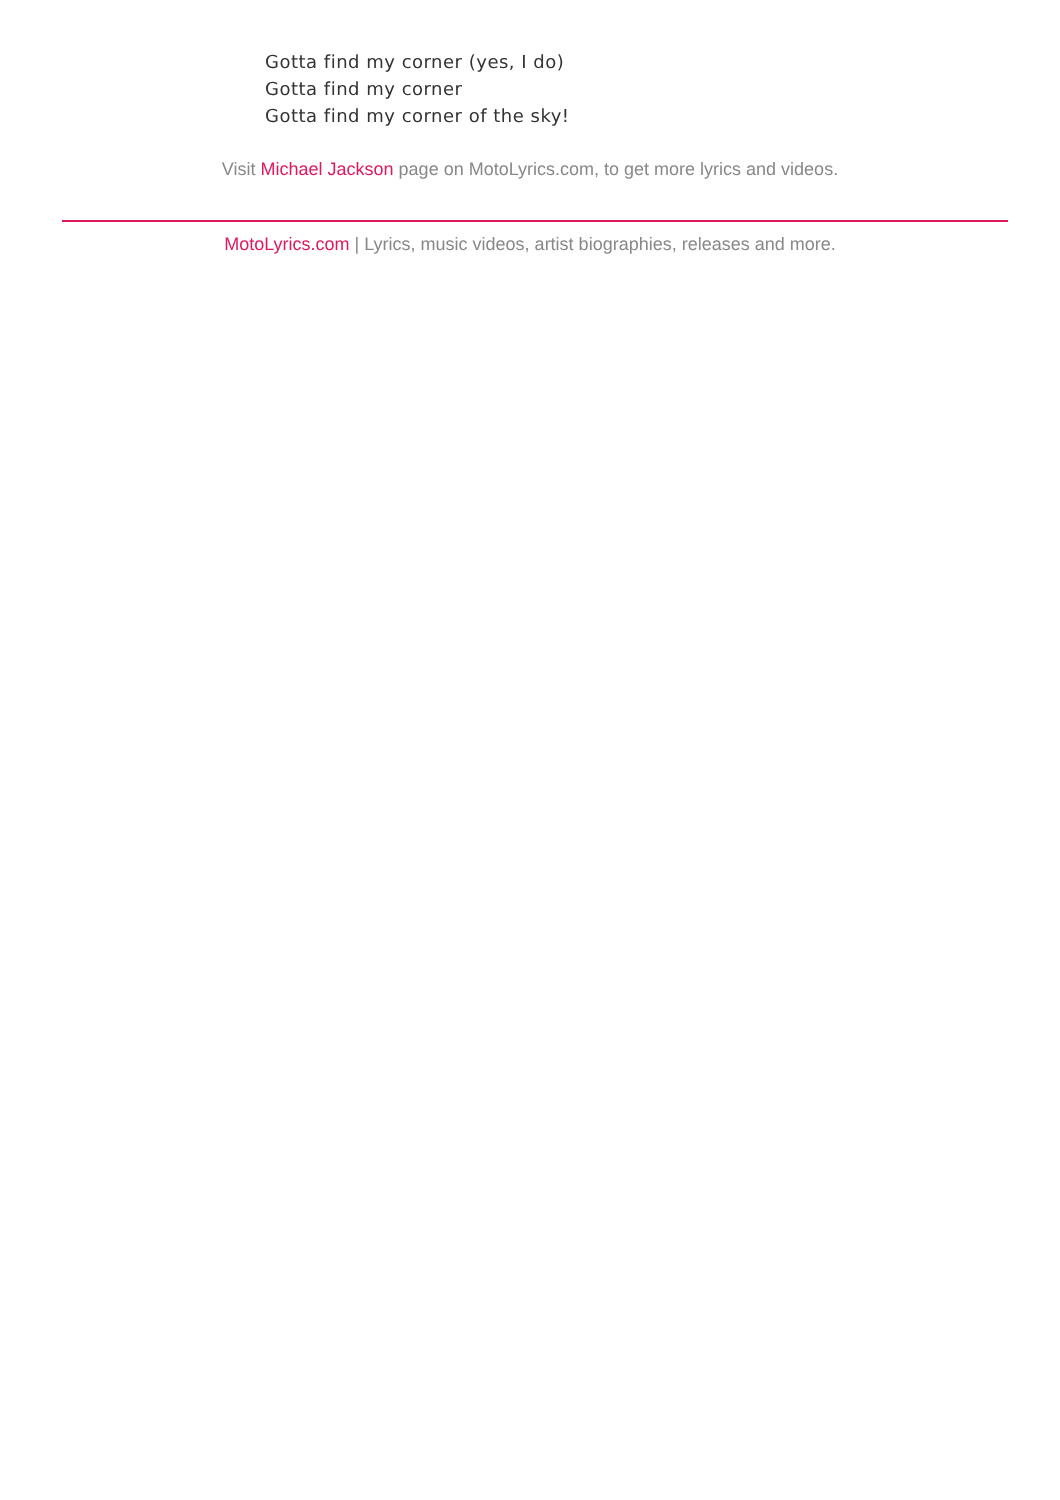Gotta find my corner (yes, I do)
Gotta find my corner
Gotta find my corner of the sky!
Visit Michael Jackson page on MotoLyrics.com, to get more lyrics and videos.
MotoLyrics.com | Lyrics, music videos, artist biographies, releases and more.